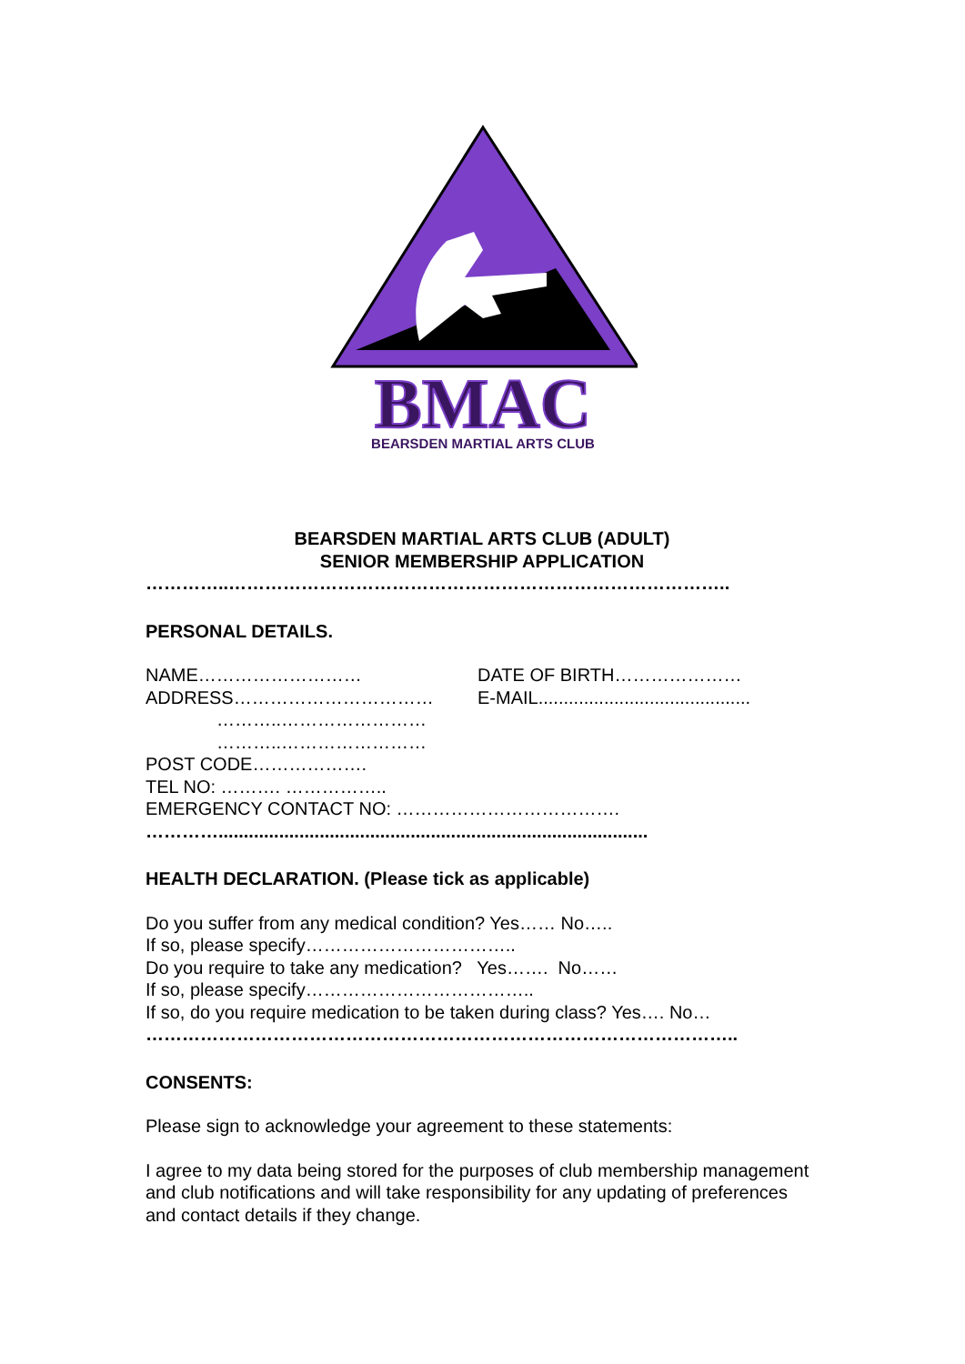BMAC
BEARSDEN MARTIAL ARTS CLUB
BEARSDEN MARTIAL ARTS CLUB (ADULT)
SENIOR MEMBERSHIP APPLICATION
…………..………………………………………………………………………..
PERSONAL DETAILS.
NAME……………………… DATE OF BIRTH…………………
ADDRESS…………………………… E-MAIL..........................................
………..……………………
………..……………………
POST CODE……………….
TEL NO: ………. ……………..
EMERGENCY CONTACT NO: ……………………………….
………….....................................................................................
HEALTH DECLARATION. (Please tick as applicable)
Do you suffer from any medical condition? Yes…… No…..
If so, please specify……………………………..
Do you require to take any medication? Yes……. No……
If so, please specify………………………………..
If so, do you require medication to be taken during class? Yes…. No…
……………………………………………………………………………………..
CONSENTS:
Please sign to acknowledge your agreement to these statements:
I agree to my data being stored for the purposes of club membership management and club notifications and will take responsibility for any updating of preferences and contact details if they change.